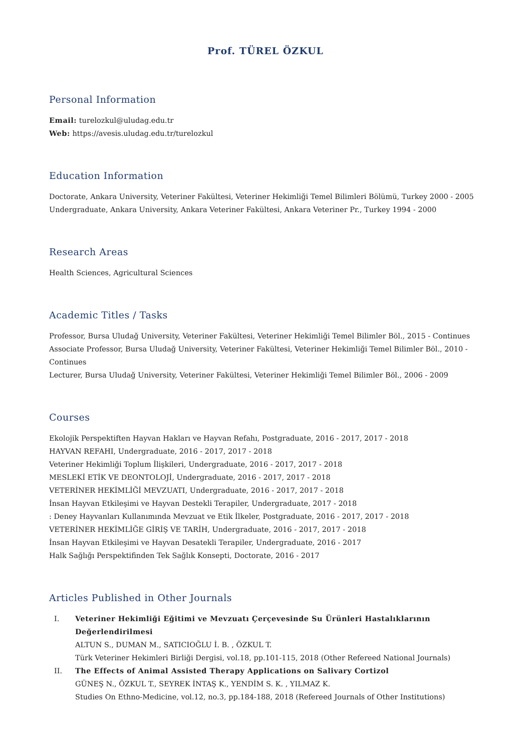Prof. TÜREL ÖZKUL
Personal Information
Email: turelozkul@uludag.edu.tr
Web: https://avesis.uludag.edu.tr/turelozkul
Education Information
Doctorate, Ankara University, Veteriner Fakültesi, Veteriner Hekimliği Temel Bilimleri Bölümü, Turkey 2000 - 2005
Undergraduate, Ankara University, Ankara Veteriner Fakültesi, Ankara Veteriner Pr., Turkey 1994 - 2000
Research Areas
Health Sciences, Agricultural Sciences
Academic Titles / Tasks
Professor, Bursa Uludağ University, Veteriner Fakültesi, Veteriner Hekimliği Temel Bilimler Böl., 2015 - Continues
Associate Professor, Bursa Uludağ University, Veteriner Fakültesi, Veteriner Hekimliği Temel Bilimler Böl., 2010 - Continues
Lecturer, Bursa Uludağ University, Veteriner Fakültesi, Veteriner Hekimliği Temel Bilimler Böl., 2006 - 2009
Courses
Ekolojik Perspektiften Hayvan Hakları ve Hayvan Refahı, Postgraduate, 2016 - 2017, 2017 - 2018
HAYVAN REFAHI, Undergraduate, 2016 - 2017, 2017 - 2018
Veteriner Hekimliği Toplum İlişkileri, Undergraduate, 2016 - 2017, 2017 - 2018
MESLEKİ ETİK VE DEONTOLOJİ, Undergraduate, 2016 - 2017, 2017 - 2018
VETERİNER HEKİMLİĞİ MEVZUATI, Undergraduate, 2016 - 2017, 2017 - 2018
İnsan Hayvan Etkileşimi ve Hayvan Destekli Terapiler, Undergraduate, 2017 - 2018
: Deney Hayvanları Kullanımında Mevzuat ve Etik İlkeler, Postgraduate, 2016 - 2017, 2017 - 2018
VETERİNER HEKİMLİĞE GİRİŞ VE TARİH, Undergraduate, 2016 - 2017, 2017 - 2018
İnsan Hayvan Etkileşimi ve Hayvan Desatekli Terapiler, Undergraduate, 2016 - 2017
Halk Sağlığı Perspektifinden Tek Sağlık Konsepti, Doctorate, 2016 - 2017
Articles Published in Other Journals
I. Veteriner Hekimliği Eğitimi ve Mevzuatı Çerçevesinde Su Ürünleri Hastalıklarının Değerlendirilmesi
ALTUN S., DUMAN M., SATICIOĞLU İ. B. , ÖZKUL T.
Türk Veteriner Hekimleri Birliği Dergisi, vol.18, pp.101-115, 2018 (Other Refereed National Journals)
II. The Effects of Animal Assisted Therapy Applications on Salivary Cortizol
GÜNEŞ N., ÖZKUL T., SEYREK İNTAŞ K., YENDİM S. K. , YILMAZ K.
Studies On Ethno-Medicine, vol.12, no.3, pp.184-188, 2018 (Refereed Journals of Other Institutions)